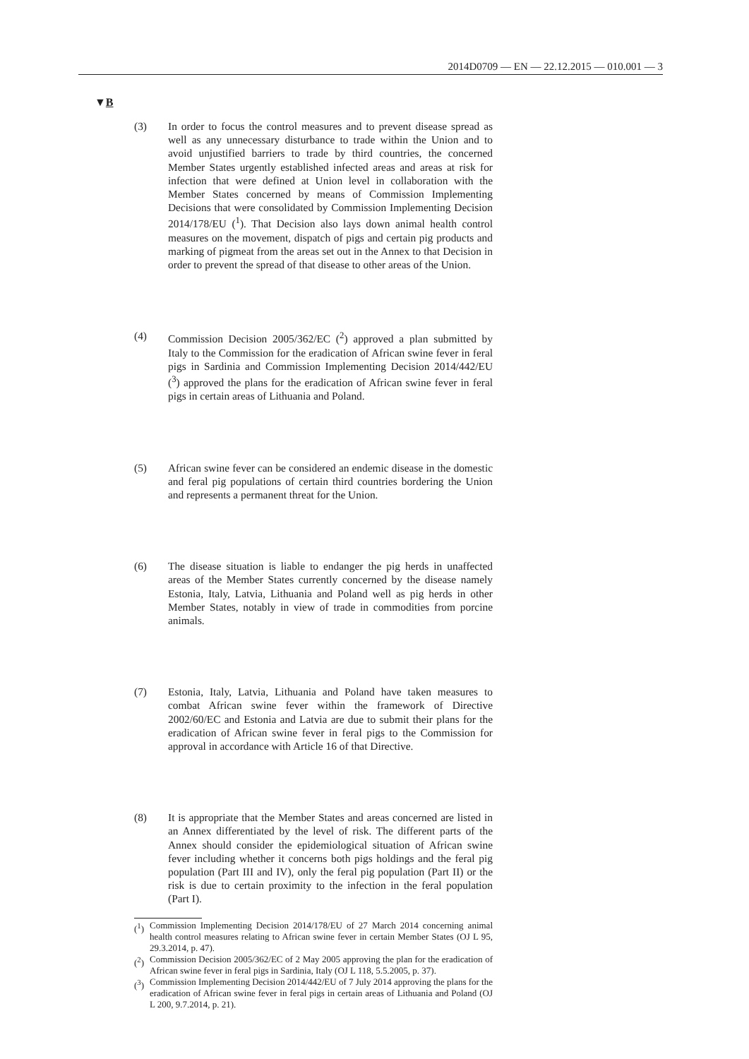2014D0709 — EN — 22.12.2015 — 010.001 — 3
▼B
(3) In order to focus the control measures and to prevent disease spread as well as any unnecessary disturbance to trade within the Union and to avoid unjustified barriers to trade by third countries, the concerned Member States urgently established infected areas and areas at risk for infection that were defined at Union level in collaboration with the Member States concerned by means of Commission Implementing Decisions that were consolidated by Commission Implementing Decision 2014/178/EU (<sup>1</sup>). That Decision also lays down animal health control measures on the movement, dispatch of pigs and certain pig products and marking of pigmeat from the areas set out in the Annex to that Decision in order to prevent the spread of that disease to other areas of the Union.
(4) Commission Decision 2005/362/EC (<sup>2</sup>) approved a plan submitted by Italy to the Commission for the eradication of African swine fever in feral pigs in Sardinia and Commission Implementing Decision 2014/442/EU (<sup>3</sup>) approved the plans for the eradication of African swine fever in feral pigs in certain areas of Lithuania and Poland.
(5) African swine fever can be considered an endemic disease in the domestic and feral pig populations of certain third countries bordering the Union and represents a permanent threat for the Union.
(6) The disease situation is liable to endanger the pig herds in unaffected areas of the Member States currently concerned by the disease namely Estonia, Italy, Latvia, Lithuania and Poland well as pig herds in other Member States, notably in view of trade in commodities from porcine animals.
(7) Estonia, Italy, Latvia, Lithuania and Poland have taken measures to combat African swine fever within the framework of Directive 2002/60/EC and Estonia and Latvia are due to submit their plans for the eradication of African swine fever in feral pigs to the Commission for approval in accordance with Article 16 of that Directive.
(8) It is appropriate that the Member States and areas concerned are listed in an Annex differentiated by the level of risk. The different parts of the Annex should consider the epidemiological situation of African swine fever including whether it concerns both pigs holdings and the feral pig population (Part III and IV), only the feral pig population (Part II) or the risk is due to certain proximity to the infection in the feral population (Part I).
(<sup>1</sup>) Commission Implementing Decision 2014/178/EU of 27 March 2014 concerning animal health control measures relating to African swine fever in certain Member States (OJ L 95, 29.3.2014, p. 47).
(<sup>2</sup>) Commission Decision 2005/362/EC of 2 May 2005 approving the plan for the eradication of African swine fever in feral pigs in Sardinia, Italy (OJ L 118, 5.5.2005, p. 37).
(<sup>3</sup>) Commission Implementing Decision 2014/442/EU of 7 July 2014 approving the plans for the eradication of African swine fever in feral pigs in certain areas of Lithuania and Poland (OJ L 200, 9.7.2014, p. 21).